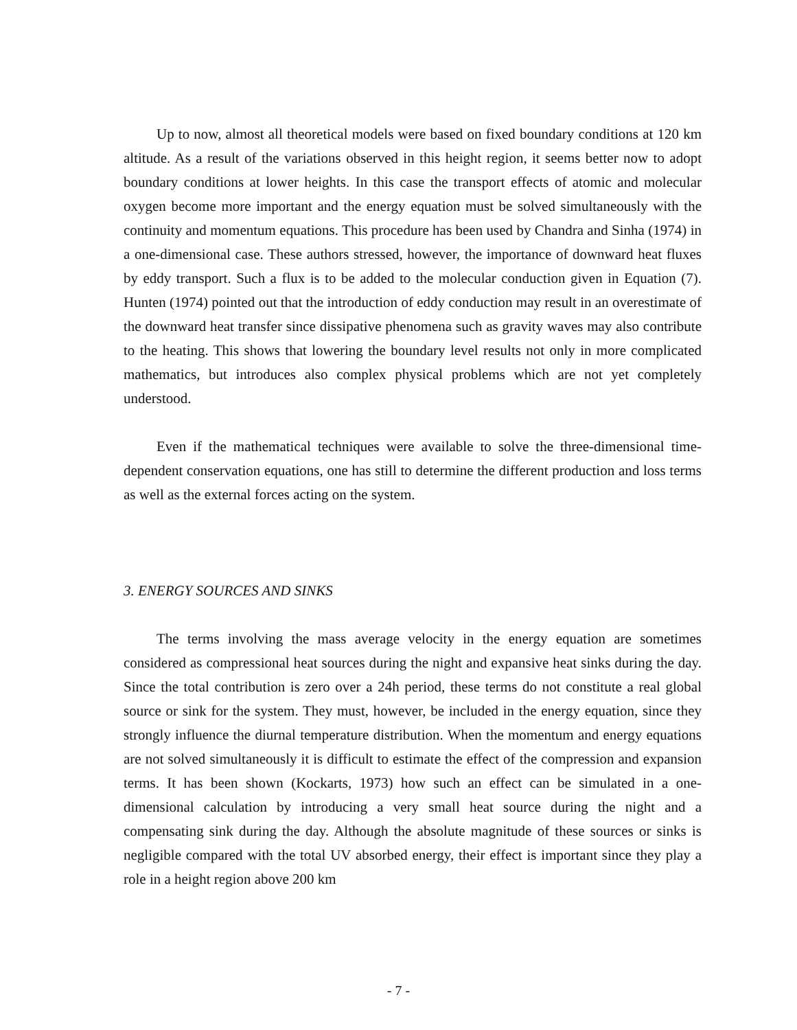Up to now, almost all theoretical models were based on fixed boundary conditions at 120 km altitude. As a result of the variations observed in this height region, it seems better now to adopt boundary conditions at lower heights. In this case the transport effects of atomic and molecular oxygen become more important and the energy equation must be solved simultaneously with the continuity and momentum equations. This procedure has been used by Chandra and Sinha (1974) in a one-dimensional case. These authors stressed, however, the importance of downward heat fluxes by eddy transport. Such a flux is to be added to the molecular conduction given in Equation (7). Hunten (1974) pointed out that the introduction of eddy conduction may result in an overestimate of the downward heat transfer since dissipative phenomena such as gravity waves may also contribute to the heating. This shows that lowering the boundary level results not only in more complicated mathematics, but introduces also complex physical problems which are not yet completely understood.
Even if the mathematical techniques were available to solve the three-dimensional time-dependent conservation equations, one has still to determine the different production and loss terms as well as the external forces acting on the system.
3. ENERGY SOURCES AND SINKS
The terms involving the mass average velocity in the energy equation are sometimes considered as compressional heat sources during the night and expansive heat sinks during the day. Since the total contribution is zero over a 24h period, these terms do not constitute a real global source or sink for the system. They must, however, be included in the energy equation, since they strongly influence the diurnal temperature distribution. When the momentum and energy equations are not solved simultaneously it is difficult to estimate the effect of the compression and expansion terms. It has been shown (Kockarts, 1973) how such an effect can be simulated in a one-dimensional calculation by introducing a very small heat source during the night and a compensating sink during the day. Although the absolute magnitude of these sources or sinks is negligible compared with the total UV absorbed energy, their effect is important since they play a role in a height region above 200 km
- 7 -